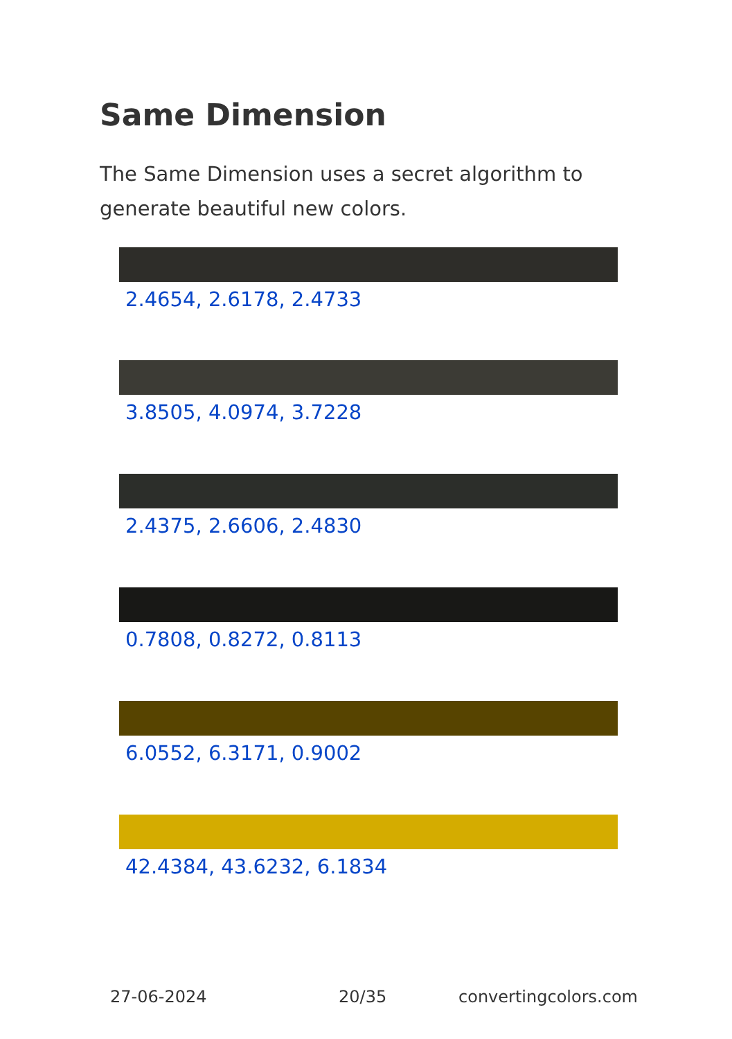Same Dimension
The Same Dimension uses a secret algorithm to generate beautiful new colors.
2.4654, 2.6178, 2.4733
3.8505, 4.0974, 3.7228
2.4375, 2.6606, 2.4830
0.7808, 0.8272, 0.8113
6.0552, 6.3171, 0.9002
42.4384, 43.6232, 6.1834
27-06-2024 20/35 convertingcolors.com